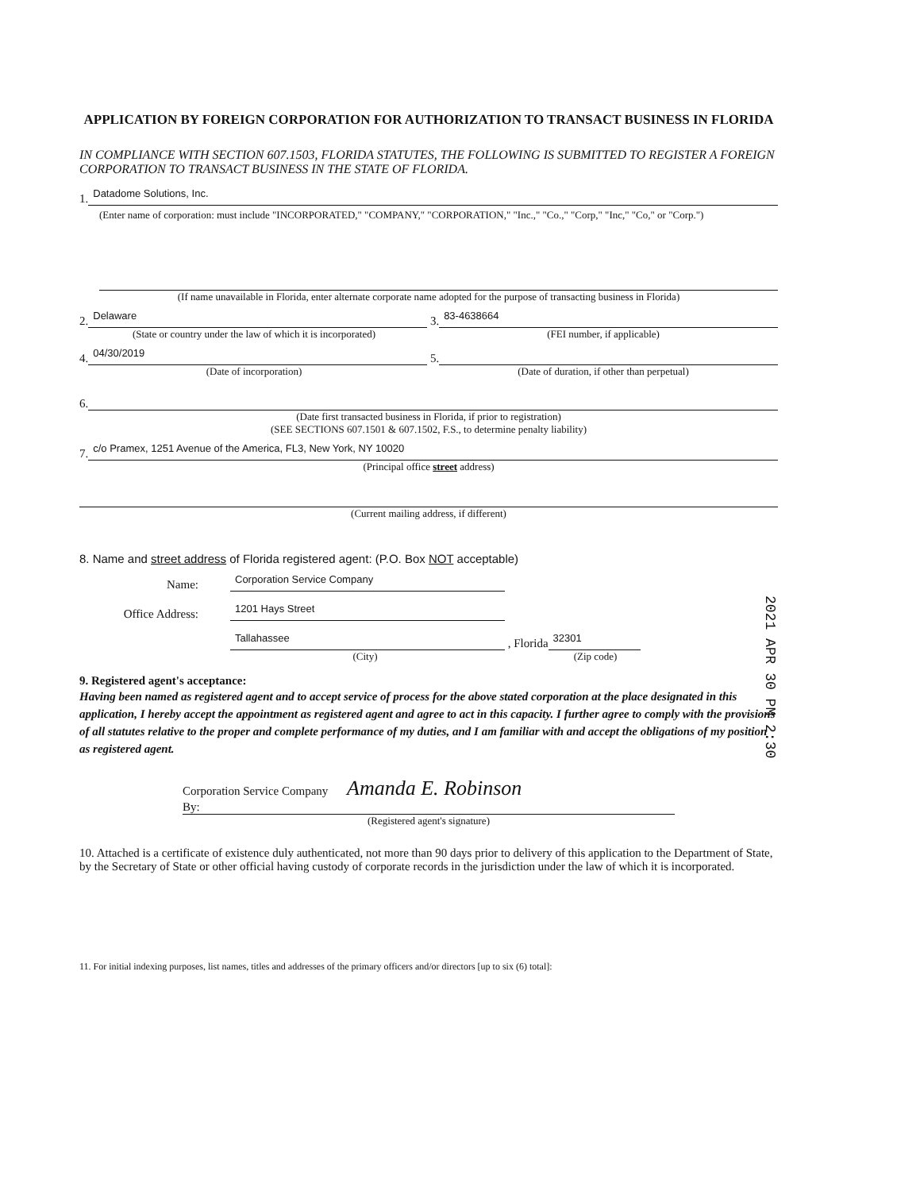APPLICATION BY FOREIGN CORPORATION FOR AUTHORIZATION TO TRANSACT BUSINESS IN FLORIDA
IN COMPLIANCE WITH SECTION 607.1503, FLORIDA STATUTES, THE FOLLOWING IS SUBMITTED TO REGISTER A FOREIGN CORPORATION TO TRANSACT BUSINESS IN THE STATE OF FLORIDA.
1. Datadome Solutions, Inc.
(Enter name of corporation: must include "INCORPORATED," "COMPANY," "CORPORATION," "Inc.," "Co.," "Corp," "Inc," "Co," or "Corp.")
(If name unavailable in Florida, enter alternate corporate name adopted for the purpose of transacting business in Florida)
2. Delaware 3. 83-4638664
(State or country under the law of which it is incorporated) (FEI number, if applicable)
4. 04/30/2019 5.
(Date of incorporation) (Date of duration, if other than perpetual)
6.
(Date first transacted business in Florida, if prior to registration)
(SEE SECTIONS 607.1501 & 607.1502, F.S., to determine penalty liability)
7. c/o Pramex, 1251 Avenue of the America, FL3, New York, NY 10020
(Principal office street address)
(Current mailing address, if different)
8. Name and street address of Florida registered agent: (P.O. Box NOT acceptable)
Name: Corporation Service Company
Office Address: 1201 Hays Street
Tallahassee , Florida 32301
(City) (Zip code)
9. Registered agent's acceptance:
Having been named as registered agent and to accept service of process for the above stated corporation at the place designated in this application, I hereby accept the appointment as registered agent and agree to act in this capacity. I further agree to comply with the provisions of all statutes relative to the proper and complete performance of my duties, and I am familiar with and accept the obligations of my position as registered agent.
Corporation Service Company Amanda E. Robinson
By:
(Registered agent's signature)
10. Attached is a certificate of existence duly authenticated, not more than 90 days prior to delivery of this application to the Department of State, by the Secretary of State or other official having custody of corporate records in the jurisdiction under the law of which it is incorporated.
11. For initial indexing purposes, list names, titles and addresses of the primary officers and/or directors [up to six (6) total]:
2021 APR 30 PM 2:30